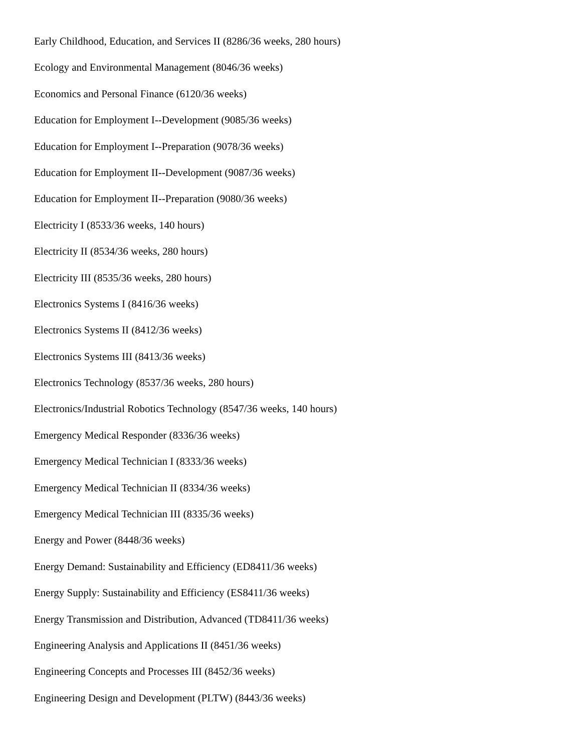Early Childhood, Education, and Services II (8286/36 weeks, 280 hours)
Ecology and Environmental Management (8046/36 weeks)
Economics and Personal Finance (6120/36 weeks)
Education for Employment I--Development (9085/36 weeks)
Education for Employment I--Preparation (9078/36 weeks)
Education for Employment II--Development (9087/36 weeks)
Education for Employment II--Preparation (9080/36 weeks)
Electricity I (8533/36 weeks, 140 hours)
Electricity II (8534/36 weeks, 280 hours)
Electricity III (8535/36 weeks, 280 hours)
Electronics Systems I (8416/36 weeks)
Electronics Systems II (8412/36 weeks)
Electronics Systems III (8413/36 weeks)
Electronics Technology (8537/36 weeks, 280 hours)
Electronics/Industrial Robotics Technology (8547/36 weeks, 140 hours)
Emergency Medical Responder (8336/36 weeks)
Emergency Medical Technician I (8333/36 weeks)
Emergency Medical Technician II (8334/36 weeks)
Emergency Medical Technician III (8335/36 weeks)
Energy and Power (8448/36 weeks)
Energy Demand: Sustainability and Efficiency (ED8411/36 weeks)
Energy Supply: Sustainability and Efficiency (ES8411/36 weeks)
Energy Transmission and Distribution, Advanced (TD8411/36 weeks)
Engineering Analysis and Applications II (8451/36 weeks)
Engineering Concepts and Processes III (8452/36 weeks)
Engineering Design and Development (PLTW) (8443/36 weeks)